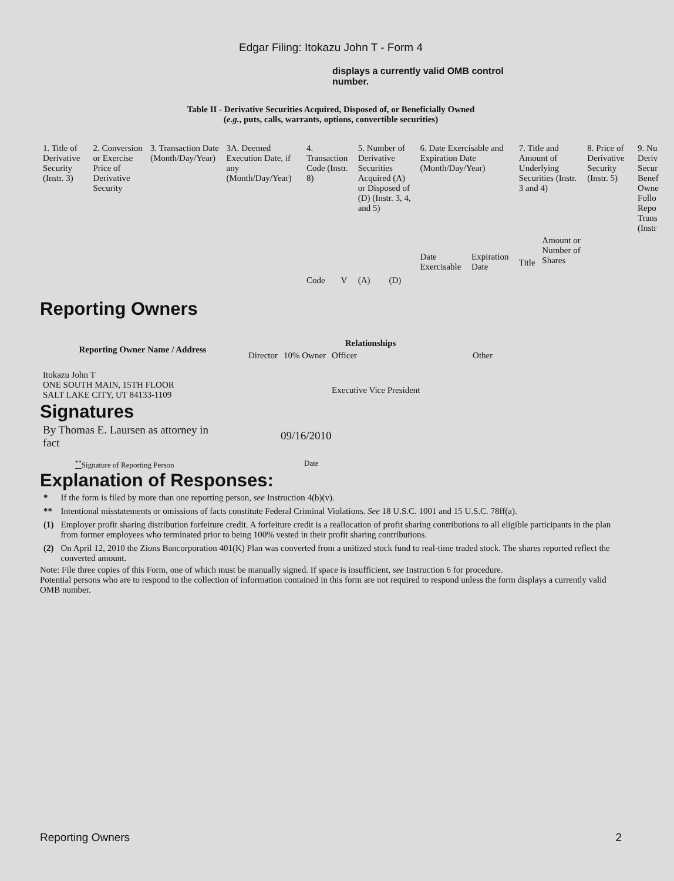Edgar Filing: Itokazu John T - Form 4
displays a currently valid OMB control number.
Table II - Derivative Securities Acquired, Disposed of, or Beneficially Owned
(e.g., puts, calls, warrants, options, convertible securities)
| 1. Title of Derivative Security (Instr. 3) | 2. Conversion or Exercise Price of Derivative Security | 3. Transaction Date (Month/Day/Year) | 3A. Deemed Execution Date, if any (Month/Day/Year) | 4. Transaction Code (Instr. 8) | | 5. Number of Derivative Securities Acquired (A) or Disposed of (D) (Instr. 3, 4, and 5) | | 6. Date Exercisable and Expiration Date (Month/Day/Year) | | 7. Title and Amount of Underlying Securities (Instr. 3 and 4) | | 8. Price of Derivative Security (Instr. 5) | 9. Nu Deriv Secur Benef Owne Follo Repo Trans (Instr |
| | | | | Code | V | (A) | (D) | Date Exercisable | Expiration Date | Title | Amount or Number of Shares | | |
Reporting Owners
| Reporting Owner Name / Address | Relationships | | | |
| --- | --- | --- | --- | --- |
| | Director | 10% Owner | Officer | Other |
| Itokazu John T ONE SOUTH MAIN, 15TH FLOOR SALT LAKE CITY, UT 84133-1109 | | | Executive Vice President | |
Signatures
| By Thomas E. Laursen as attorney in fact | 09/16/2010 |
| <sup>**</sup> Signature of Reporting Person | Date |
Explanation of Responses:
| * | If the form is filed by more than one reporting person, see Instruction 4(b)(v). |
| ** | Intentional misstatements or omissions of facts constitute Federal Criminal Violations. See 18 U.S.C. 1001 and 15 U.S.C. 78ff(a). |
| (1) | Employer profit sharing distribution forfeiture credit. A forfeiture credit is a reallocation of profit sharing contributions to all eligible participants in the plan from former employees who terminated prior to being 100% vested in their profit sharing contributions. |
| (2) | On April 12, 2010 the Zions Bancorporation 401(K) Plan was converted from a unitized stock fund to real-time traded stock. The shares reported reflect the converted amount. |
Note: File three copies of this Form, one of which must be manually signed. If space is insufficient, see Instruction 6 for procedure.
Potential persons who are to respond to the collection of information contained in this form are not required to respond unless the form displays a currently valid OMB number.
Reporting Owners 2